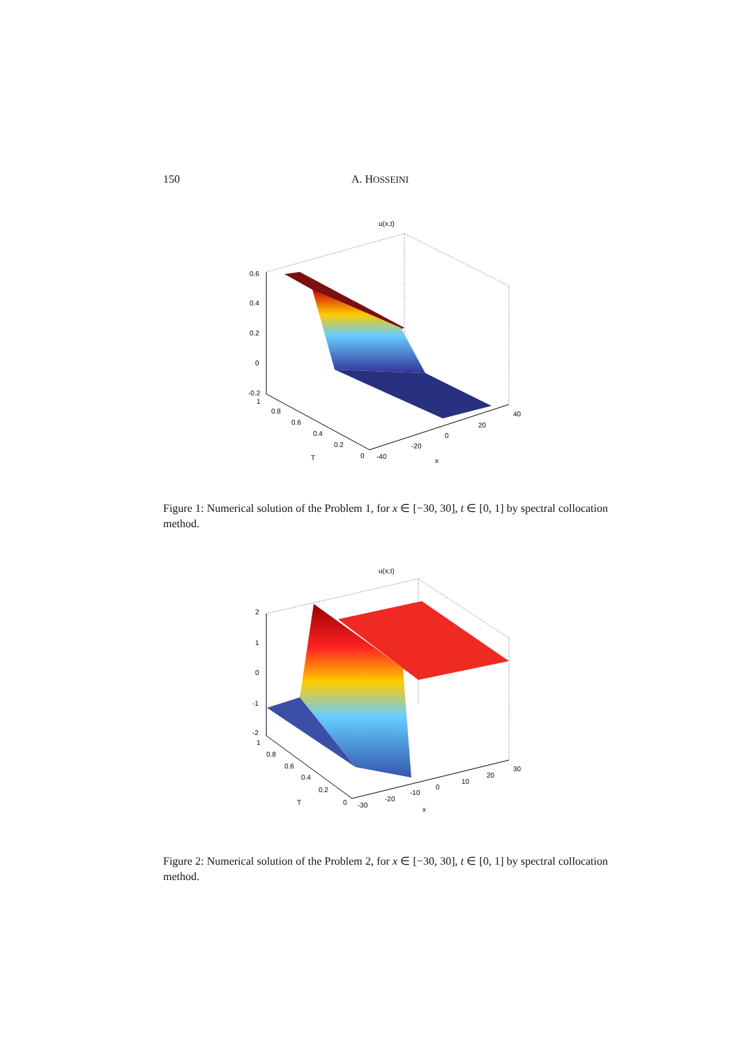150 A. HOSSEINI
u(x,t)
0.6
0.4
0.2
0
-0.2
1
0.8
0.6
0.4
0.2
0
T
-40
-20
0
20
40
x
Figure 1: Numerical solution of the Problem 1, for x ∈ [−30, 30], t ∈ [0, 1] by spectral collocation method.
u(x,t)
2
1
0
-1
-2
1
0.8
0.6
0.4
0.2
0
T
-30
-20
-10
0
10
20
30
x
Figure 2: Numerical solution of the Problem 2, for x ∈ [−30, 30], t ∈ [0, 1] by spectral collocation method.